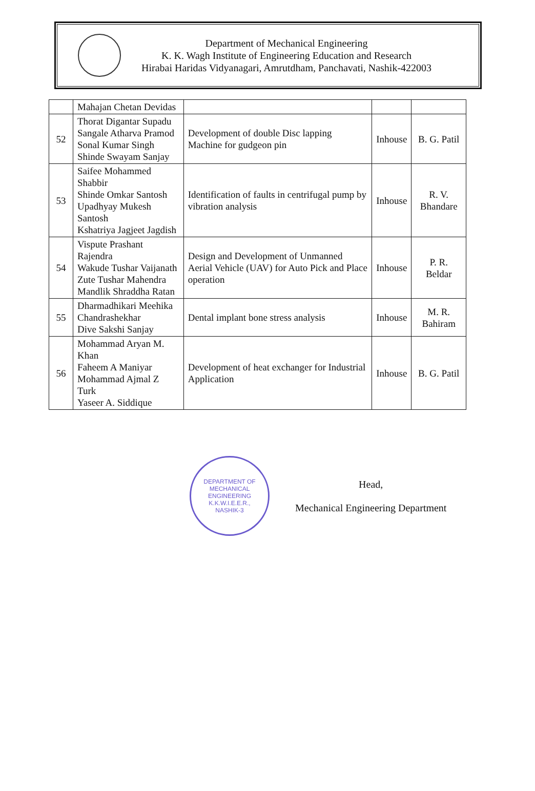Department of Mechanical Engineering
K. K. Wagh Institute of Engineering Education and Research
Hirabai Haridas Vidyanagari, Amrutdham, Panchavati, Nashik-422003
| | Mahajan Chetan Devidas | | | |
| 52 | Thorat Digantar Supadu Sangale Atharva Pramod Sonal Kumar Singh Shinde Swayam Sanjay | Development of double Disc lapping Machine for gudgeon pin | Inhouse | B. G. Patil |
| 53 | Saifee Mohammed Shabbir Shinde Omkar Santosh Upadhyay Mukesh Santosh Kshatriya Jagjeet Jagdish | Identification of faults in centrifugal pump by vibration analysis | Inhouse | R. V. Bhandare |
| 54 | Vispute Prashant Rajendra Wakude Tushar Vaijanath Zute Tushar Mahendra Mandlik Shraddha Ratan | Design and Development of Unmanned Aerial Vehicle (UAV) for Auto Pick and Place operation | Inhouse | P. R. Beldar |
| 55 | Dharmadhikari Meehika Chandrashekhar Dive Sakshi Sanjay | Dental implant bone stress analysis | Inhouse | M. R. Bahiram |
| 56 | Mohammad Aryan M. Khan Faheem A Maniyar Mohammad Ajmal Z Turk Yaseer A. Siddique | Development of heat exchanger for Industrial Application | Inhouse | B. G. Patil |
DEPARTMENT OF MECHANICAL ENGINEERING
K.K.W.I.E.E.R.,
NASHIK-3
Head,
Mechanical Engineering Department